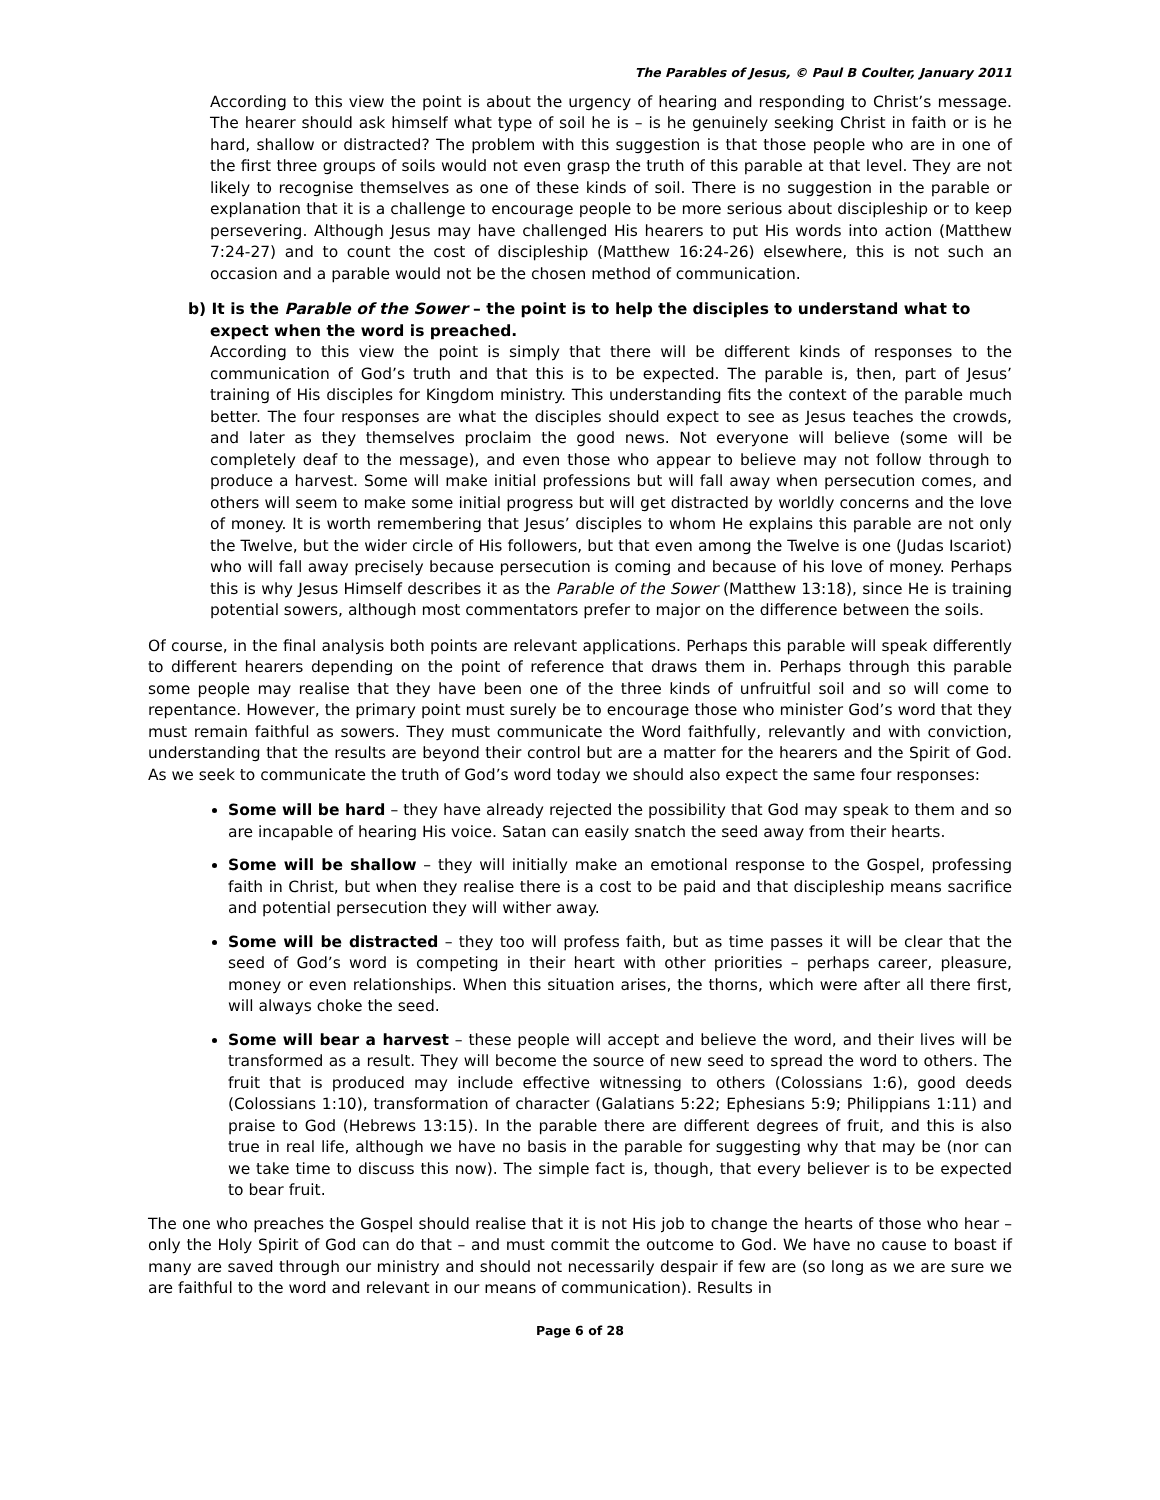The Parables of Jesus, © Paul B Coulter, January 2011
According to this view the point is about the urgency of hearing and responding to Christ’s message. The hearer should ask himself what type of soil he is – is he genuinely seeking Christ in faith or is he hard, shallow or distracted? The problem with this suggestion is that those people who are in one of the first three groups of soils would not even grasp the truth of this parable at that level. They are not likely to recognise themselves as one of these kinds of soil. There is no suggestion in the parable or explanation that it is a challenge to encourage people to be more serious about discipleship or to keep persevering. Although Jesus may have challenged His hearers to put His words into action (Matthew 7:24-27) and to count the cost of discipleship (Matthew 16:24-26) elsewhere, this is not such an occasion and a parable would not be the chosen method of communication.
b) It is the Parable of the Sower – the point is to help the disciples to understand what to expect when the word is preached.
According to this view the point is simply that there will be different kinds of responses to the communication of God’s truth and that this is to be expected. The parable is, then, part of Jesus’ training of His disciples for Kingdom ministry. This understanding fits the context of the parable much better. The four responses are what the disciples should expect to see as Jesus teaches the crowds, and later as they themselves proclaim the good news. Not everyone will believe (some will be completely deaf to the message), and even those who appear to believe may not follow through to produce a harvest. Some will make initial professions but will fall away when persecution comes, and others will seem to make some initial progress but will get distracted by worldly concerns and the love of money. It is worth remembering that Jesus’ disciples to whom He explains this parable are not only the Twelve, but the wider circle of His followers, but that even among the Twelve is one (Judas Iscariot) who will fall away precisely because persecution is coming and because of his love of money. Perhaps this is why Jesus Himself describes it as the Parable of the Sower (Matthew 13:18), since He is training potential sowers, although most commentators prefer to major on the difference between the soils.
Of course, in the final analysis both points are relevant applications. Perhaps this parable will speak differently to different hearers depending on the point of reference that draws them in. Perhaps through this parable some people may realise that they have been one of the three kinds of unfruitful soil and so will come to repentance. However, the primary point must surely be to encourage those who minister God’s word that they must remain faithful as sowers. They must communicate the Word faithfully, relevantly and with conviction, understanding that the results are beyond their control but are a matter for the hearers and the Spirit of God. As we seek to communicate the truth of God’s word today we should also expect the same four responses:
Some will be hard – they have already rejected the possibility that God may speak to them and so are incapable of hearing His voice. Satan can easily snatch the seed away from their hearts.
Some will be shallow – they will initially make an emotional response to the Gospel, professing faith in Christ, but when they realise there is a cost to be paid and that discipleship means sacrifice and potential persecution they will wither away.
Some will be distracted – they too will profess faith, but as time passes it will be clear that the seed of God’s word is competing in their heart with other priorities – perhaps career, pleasure, money or even relationships. When this situation arises, the thorns, which were after all there first, will always choke the seed.
Some will bear a harvest – these people will accept and believe the word, and their lives will be transformed as a result. They will become the source of new seed to spread the word to others. The fruit that is produced may include effective witnessing to others (Colossians 1:6), good deeds (Colossians 1:10), transformation of character (Galatians 5:22; Ephesians 5:9; Philippians 1:11) and praise to God (Hebrews 13:15). In the parable there are different degrees of fruit, and this is also true in real life, although we have no basis in the parable for suggesting why that may be (nor can we take time to discuss this now). The simple fact is, though, that every believer is to be expected to bear fruit.
The one who preaches the Gospel should realise that it is not His job to change the hearts of those who hear – only the Holy Spirit of God can do that – and must commit the outcome to God. We have no cause to boast if many are saved through our ministry and should not necessarily despair if few are (so long as we are sure we are faithful to the word and relevant in our means of communication). Results in
Page 6 of 28